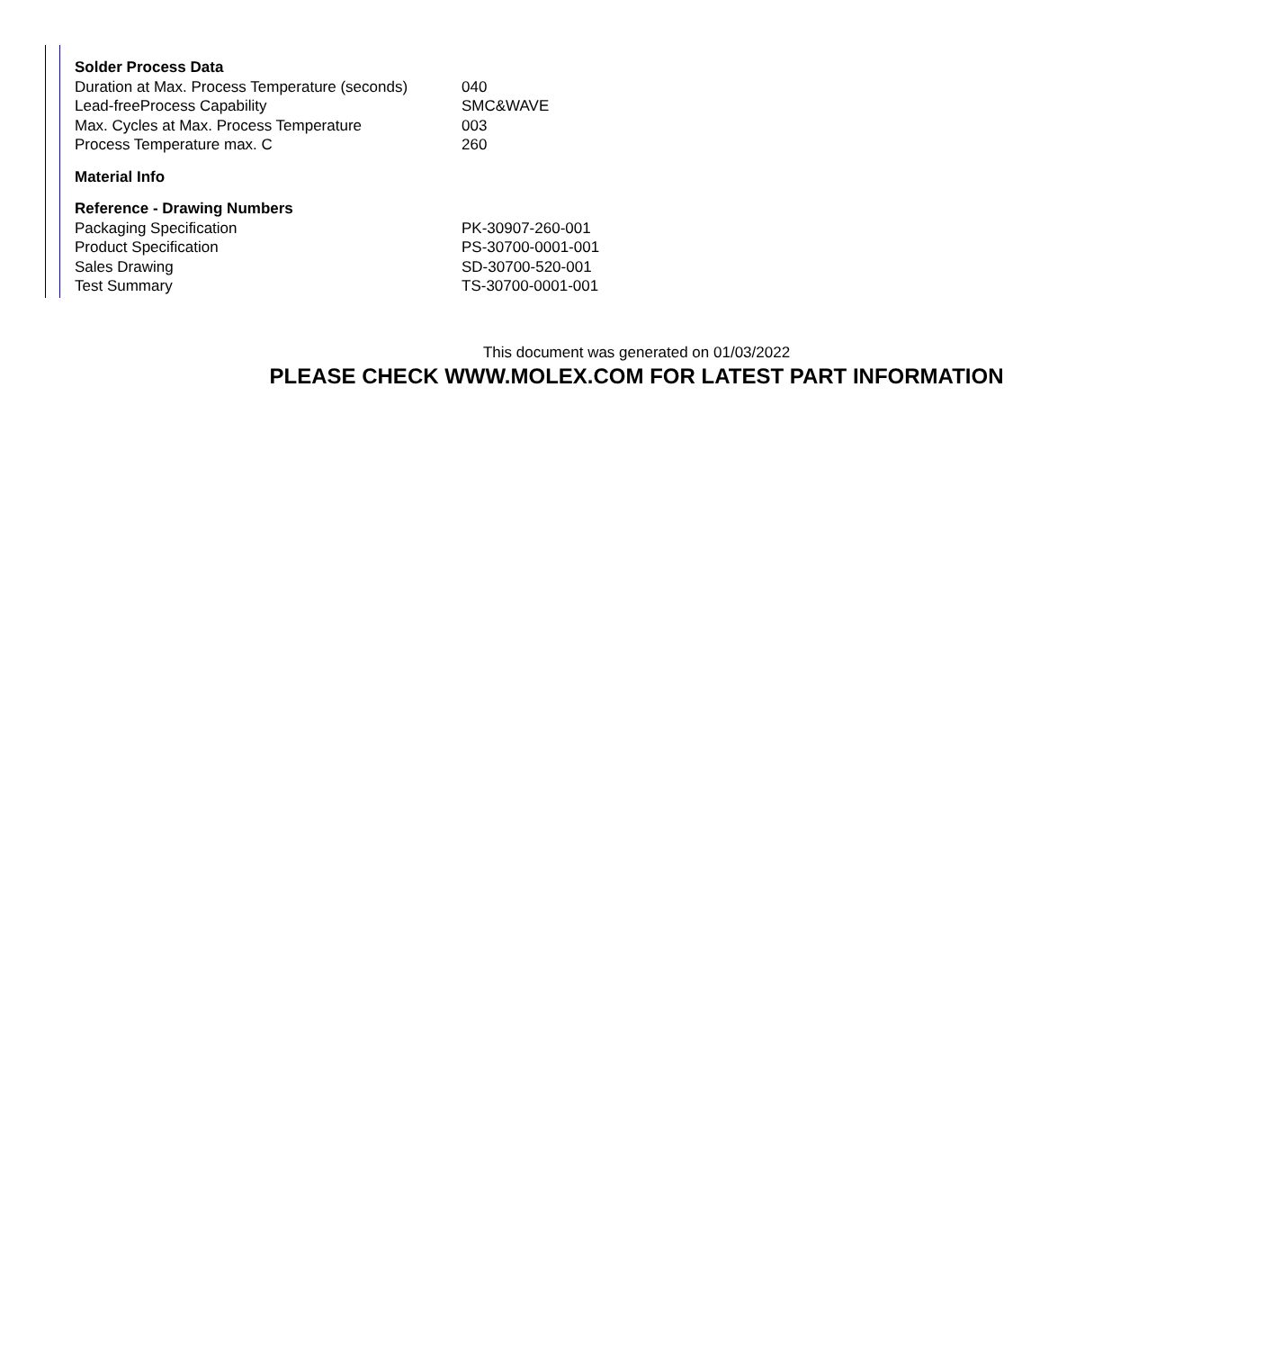| Solder Process Data | |
| --- | --- |
| Duration at Max. Process Temperature (seconds) | 040 |
| Lead-freeProcess Capability | SMC&WAVE |
| Max. Cycles at Max. Process Temperature | 003 |
| Process Temperature max. C | 260 |
| Material Info | |
| Reference - Drawing Numbers | |
| Packaging Specification | PK-30907-260-001 |
| Product Specification | PS-30700-0001-001 |
| Sales Drawing | SD-30700-520-001 |
| Test Summary | TS-30700-0001-001 |
This document was generated on 01/03/2022
PLEASE CHECK WWW.MOLEX.COM FOR LATEST PART INFORMATION